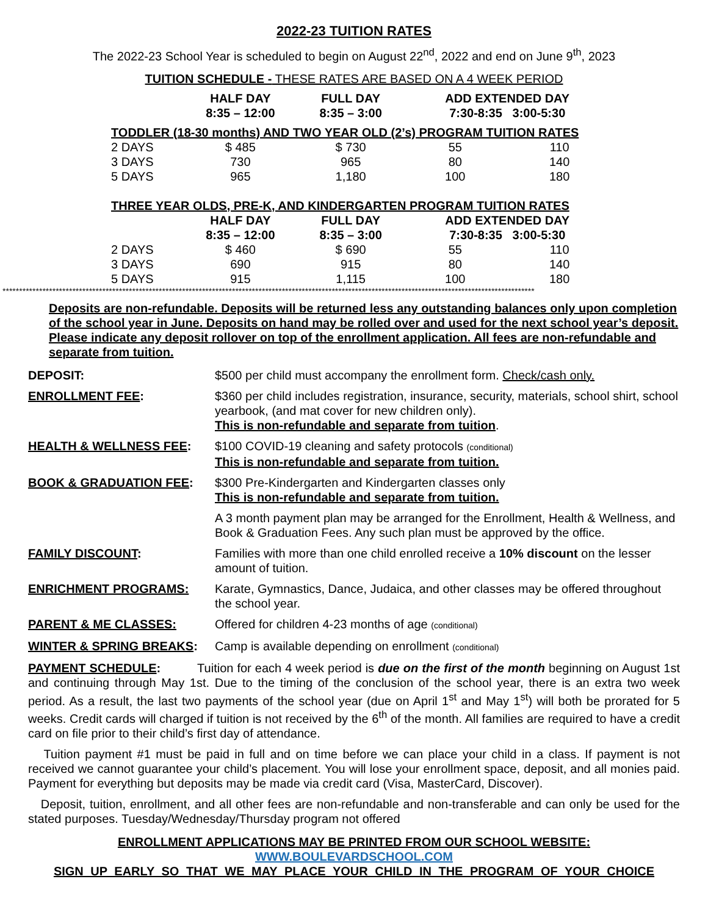2022-23 TUITION RATES
The 2022-23 School Year is scheduled to begin on August 22<sup>nd</sup>, 2022 and end on June 9<sup>th</sup>, 2023
TUITION SCHEDULE - THESE RATES ARE BASED ON A 4 WEEK PERIOD
| | HALF DAY 8:35 – 12:00 | FULL DAY 8:35 – 3:00 | ADD EXTENDED DAY 7:30-8:35 3:00-5:30 | |
| --- | --- | --- | --- | --- |
| TODDLER (18-30 months) AND TWO YEAR OLD (2’s) PROGRAM TUITION RATES | | | | |
| 2 DAYS | $ 485 | $ 730 | 55 | 110 |
| 3 DAYS | 730 | 965 | 80 | 140 |
| 5 DAYS | 965 | 1,180 | 100 | 180 |
| THREE YEAR OLDS, PRE-K, AND KINDERGARTEN PROGRAM TUITION RATES | | | | |
| | HALF DAY 8:35 – 12:00 | FULL DAY 8:35 – 3:00 | ADD EXTENDED DAY 7:30-8:35 3:00-5:30 | |
| 2 DAYS | $ 460 | $ 690 | 55 | 110 |
| 3 DAYS | 690 | 915 | 80 | 140 |
| 5 DAYS | 915 | 1,115 | 100 | 180 |
****************************************************************************************************************************************************************
Deposits are non-refundable. Deposits will be returned less any outstanding balances only upon completion of the school year in June. Deposits on hand may be rolled over and used for the next school year’s deposit. Please indicate any deposit rollover on top of the enrollment application. All fees are non-refundable and separate from tuition.
| DEPOSIT: | $500 per child must accompany the enrollment form. Check/cash only. |
| ENROLLMENT FEE : | $360 per child includes registration, insurance, security, materials, school shirt, school yearbook, (and mat cover for new children only). This is non-refundable and separate from tuition . |
| HEALTH & WELLNESS FEE : | $100 COVID-19 cleaning and safety protocols (conditional) This is non-refundable and separate from tuition. |
| BOOK & GRADUATION FEE : | $300 Pre-Kindergarten and Kindergarten classes only This is non-refundable and separate from tuition. |
| | A 3 month payment plan may be arranged for the Enrollment, Health & Wellness, and Book & Graduation Fees. Any such plan must be approved by the office. |
| FAMILY DISCOUNT : | Families with more than one child enrolled receive a 10% discount on the lesser amount of tuition. |
| ENRICHMENT PROGRAMS: | Karate, Gymnastics, Dance, Judaica, and other classes may be offered throughout the school year. |
| PARENT & ME CLASSES: | Offered for children 4-23 months of age (conditional) |
| WINTER & SPRING BREAKS : | Camp is available depending on enrollment (conditional) |
PAYMENT SCHEDULE: Tuition for each 4 week period is due on the first of the month beginning on August 1st and continuing through May 1st. Due to the timing of the conclusion of the school year, there is an extra two week period. As a result, the last two payments of the school year (due on April 1<sup>st</sup> and May 1<sup>st</sup>) will both be prorated for 5 weeks. Credit cards will charged if tuition is not received by the 6<sup>th</sup> of the month. All families are required to have a credit card on file prior to their child’s first day of attendance.
Tuition payment #1 must be paid in full and on time before we can place your child in a class. If payment is not received we cannot guarantee your child’s placement. You will lose your enrollment space, deposit, and all monies paid. Payment for everything but deposits may be made via credit card (Visa, MasterCard, Discover).
Deposit, tuition, enrollment, and all other fees are non-refundable and non-transferable and can only be used for the stated purposes. Tuesday/Wednesday/Thursday program not offered
ENROLLMENT APPLICATIONS MAY BE PRINTED FROM OUR SCHOOL WEBSITE:
WWW.BOULEVARDSCHOOL.COM
SIGN UP EARLY SO THAT WE MAY PLACE YOUR CHILD IN THE PROGRAM OF YOUR CHOICE